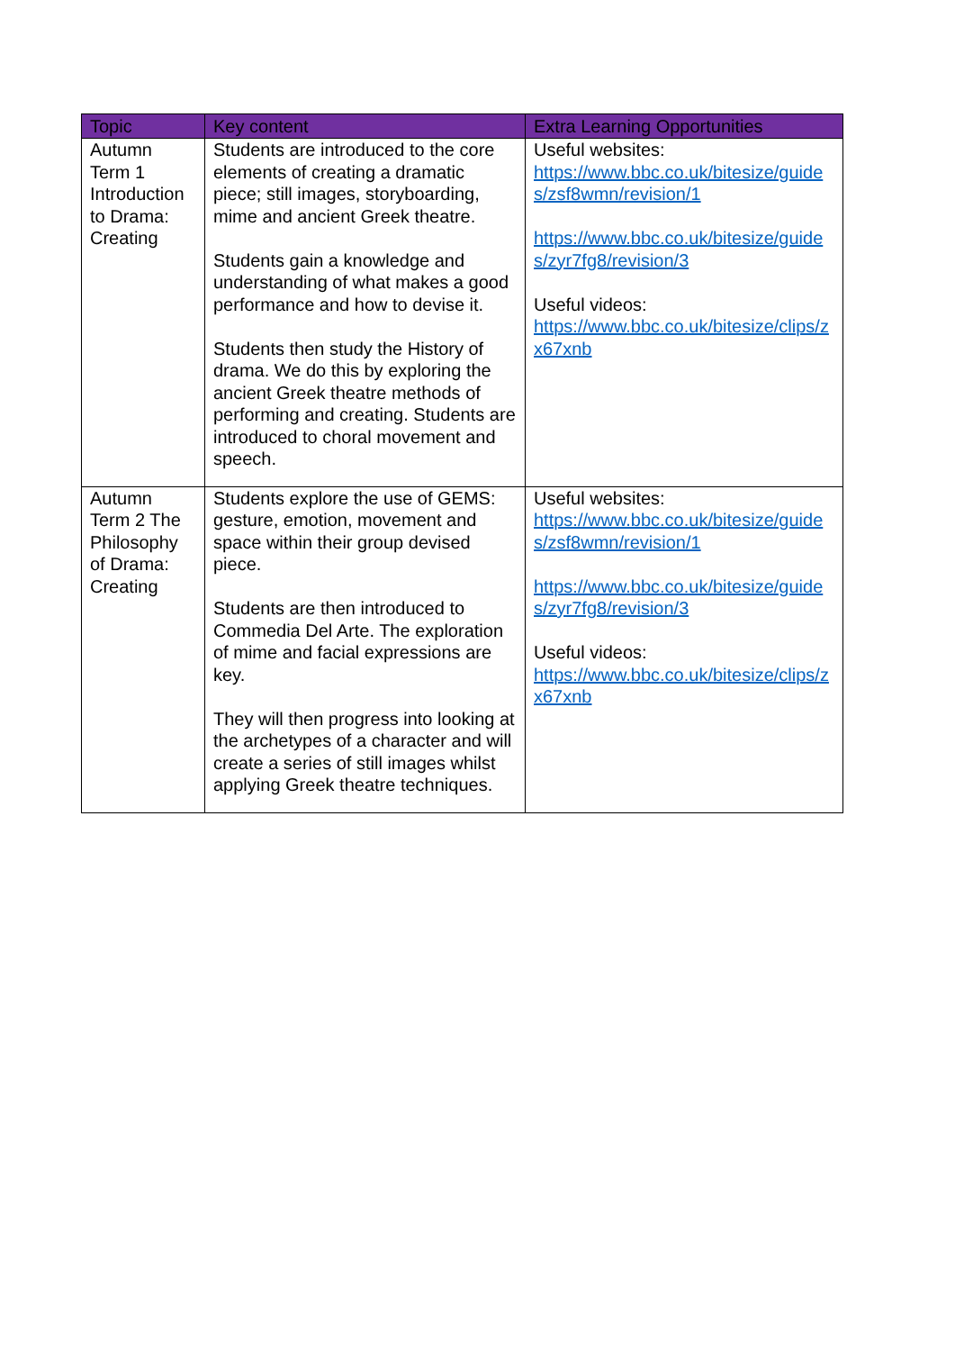| Topic | Key content | Extra Learning Opportunities |
| --- | --- | --- |
| Autumn Term 1 Introduction to Drama: Creating | Students are introduced to the core elements of creating a dramatic piece; still images, storyboarding, mime and ancient Greek theatre. Students gain a knowledge and understanding of what makes a good performance and how to devise it. Students then study the History of drama. We do this by exploring the ancient Greek theatre methods of performing and creating. Students are introduced to choral movement and speech. | Useful websites: https://www.bbc.co.uk/bitesize/guides/zsf8wmn/revision/1 https://www.bbc.co.uk/bitesize/guides/zyr7fg8/revision/3 Useful videos: https://www.bbc.co.uk/bitesize/clips/zx67xnb |
| Autumn Term 2 The Philosophy of Drama: Creating | Students explore the use of GEMS: gesture, emotion, movement and space within their group devised piece. Students are then introduced to Commedia Del Arte. The exploration of mime and facial expressions are key. They will then progress into looking at the archetypes of a character and will create a series of still images whilst applying Greek theatre techniques. | Useful websites: https://www.bbc.co.uk/bitesize/guides/zsf8wmn/revision/1 https://www.bbc.co.uk/bitesize/guides/zyr7fg8/revision/3 Useful videos: https://www.bbc.co.uk/bitesize/clips/zx67xnb |